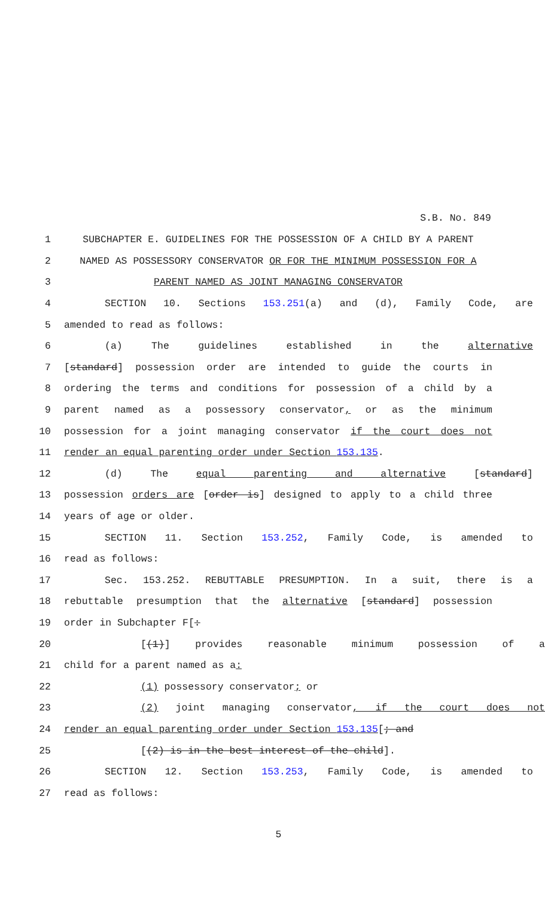S.B. No. 849
1 SUBCHAPTER E. GUIDELINES FOR THE POSSESSION OF A CHILD BY A PARENT
2 NAMED AS POSSESSORY CONSERVATOR OR FOR THE MINIMUM POSSESSION FOR A
3 PARENT NAMED AS JOINT MANAGING CONSERVATOR
4 SECTION 10. Sections 153.251(a) and (d), Family Code, are
5 amended to read as follows:
6 (a) The guidelines established in the alternative
7 [standard] possession order are intended to guide the courts in
8 ordering the terms and conditions for possession of a child by a
9 parent named as a possessory conservator, or as the minimum
10 possession for a joint managing conservator if the court does not
11 render an equal parenting order under Section 153.135.
12 (d) The equal parenting and alternative [standard]
13 possession orders are [order is] designed to apply to a child three
14 years of age or older.
15 SECTION 11. Section 153.252, Family Code, is amended to
16 read as follows:
17 Sec. 153.252. REBUTTABLE PRESUMPTION. In a suit, there is a
18 rebuttable presumption that the alternative [standard] possession
19 order in Subchapter F[:
20 [(1)] provides reasonable minimum possession of a
21 child for a parent named as a:
22 (1) possessory conservator; or
23 (2) joint managing conservator, if the court does not
24 render an equal parenting order under Section 153.135[; and
25 [(2) is in the best interest of the child].
26 SECTION 12. Section 153.253, Family Code, is amended to
27 read as follows:
5